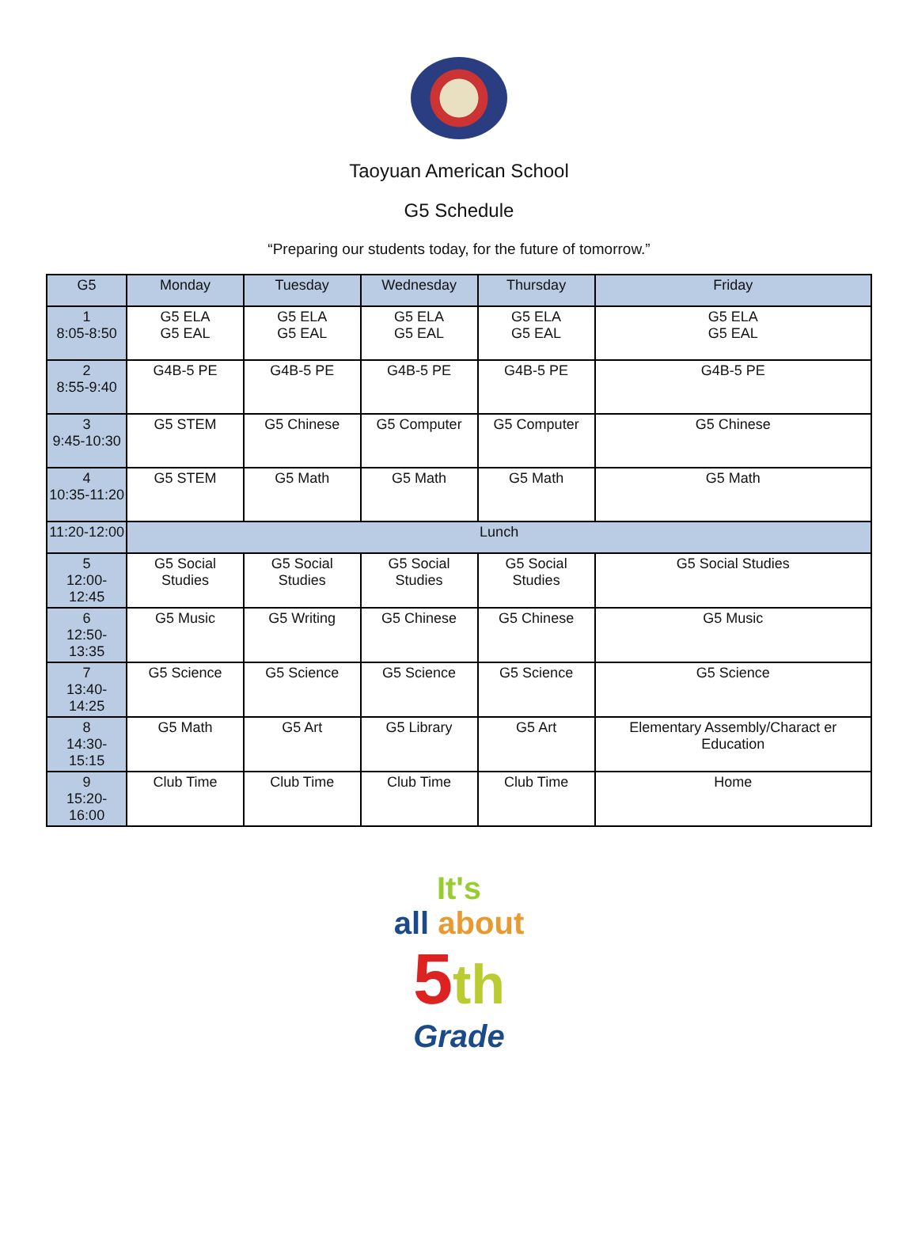Taoyuan American School
G5 Schedule
“Preparing our students today, for the future of tomorrow.”
| G5 | Monday | Tuesday | Wednesday | Thursday | Friday |
| --- | --- | --- | --- | --- | --- |
| 1 8:05-8:50 | G5 ELA G5 EAL | G5 ELA G5 EAL | G5 ELA G5 EAL | G5 ELA G5 EAL | G5 ELA G5 EAL |
| 2 8:55-9:40 | G4B-5 PE | G4B-5 PE | G4B-5 PE | G4B-5 PE | G4B-5 PE |
| 3 9:45-10:30 | G5 STEM | G5 Chinese | G5 Computer | G5 Computer | G5 Chinese |
| 4 10:35-11:20 | G5 STEM | G5 Math | G5 Math | G5 Math | G5 Math |
| 11:20-12:00 | Lunch | | | | |
| 5 12:00-12:45 | G5 Social Studies | G5 Social Studies | G5 Social Studies | G5 Social Studies | G5 Social Studies |
| 6 12:50-13:35 | G5 Music | G5 Writing | G5 Chinese | G5 Chinese | G5 Music |
| 7 13:40-14:25 | G5 Science | G5 Science | G5 Science | G5 Science | G5 Science |
| 8 14:30-15:15 | G5 Math | G5 Art | G5 Library | G5 Art | Elementary Assembly/Charact er Education |
| 9 15:20-16:00 | Club Time | Club Time | Club Time | Club Time | Home |
It's
all about
5 th
Grade